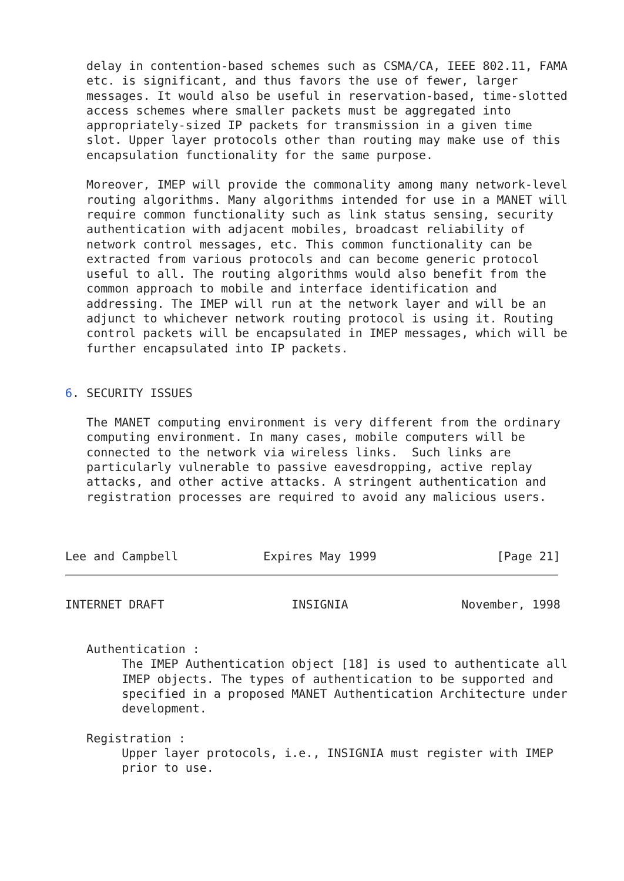delay in contention-based schemes such as CSMA/CA, IEEE 802.11, FAMA
   etc. is significant, and thus favors the use of fewer, larger
   messages. It would also be useful in reservation-based, time-slotted
   access schemes where smaller packets must be aggregated into
   appropriately-sized IP packets for transmission in a given time
   slot. Upper layer protocols other than routing may make use of this
   encapsulation functionality for the same purpose.

   Moreover, IMEP will provide the commonality among many network-level
   routing algorithms. Many algorithms intended for use in a MANET will
   require common functionality such as link status sensing, security
   authentication with adjacent mobiles, broadcast reliability of
   network control messages, etc. This common functionality can be
   extracted from various protocols and can become generic protocol
   useful to all. The routing algorithms would also benefit from the
   common approach to mobile and interface identification and
   addressing. The IMEP will run at the network layer and will be an
   adjunct to whichever network routing protocol is using it. Routing
   control packets will be encapsulated in IMEP messages, which will be
   further encapsulated into IP packets.


6. SECURITY ISSUES

   The MANET computing environment is very different from the ordinary
   computing environment. In many cases, mobile computers will be
   connected to the network via wireless links.  Such links are
   particularly vulnerable to passive eavesdropping, active replay
   attacks, and other active attacks. A stringent authentication and
   registration processes are required to avoid any malicious users.



Lee and Campbell            Expires May 1999                 [Page 21]
INTERNET DRAFT                  INSIGNIA                November, 1998


   Authentication :
        The IMEP Authentication object [18] is used to authenticate all
        IMEP objects. The types of authentication to be supported and
        specified in a proposed MANET Authentication Architecture under
        development.

   Registration :
        Upper layer protocols, i.e., INSIGNIA must register with IMEP
        prior to use.